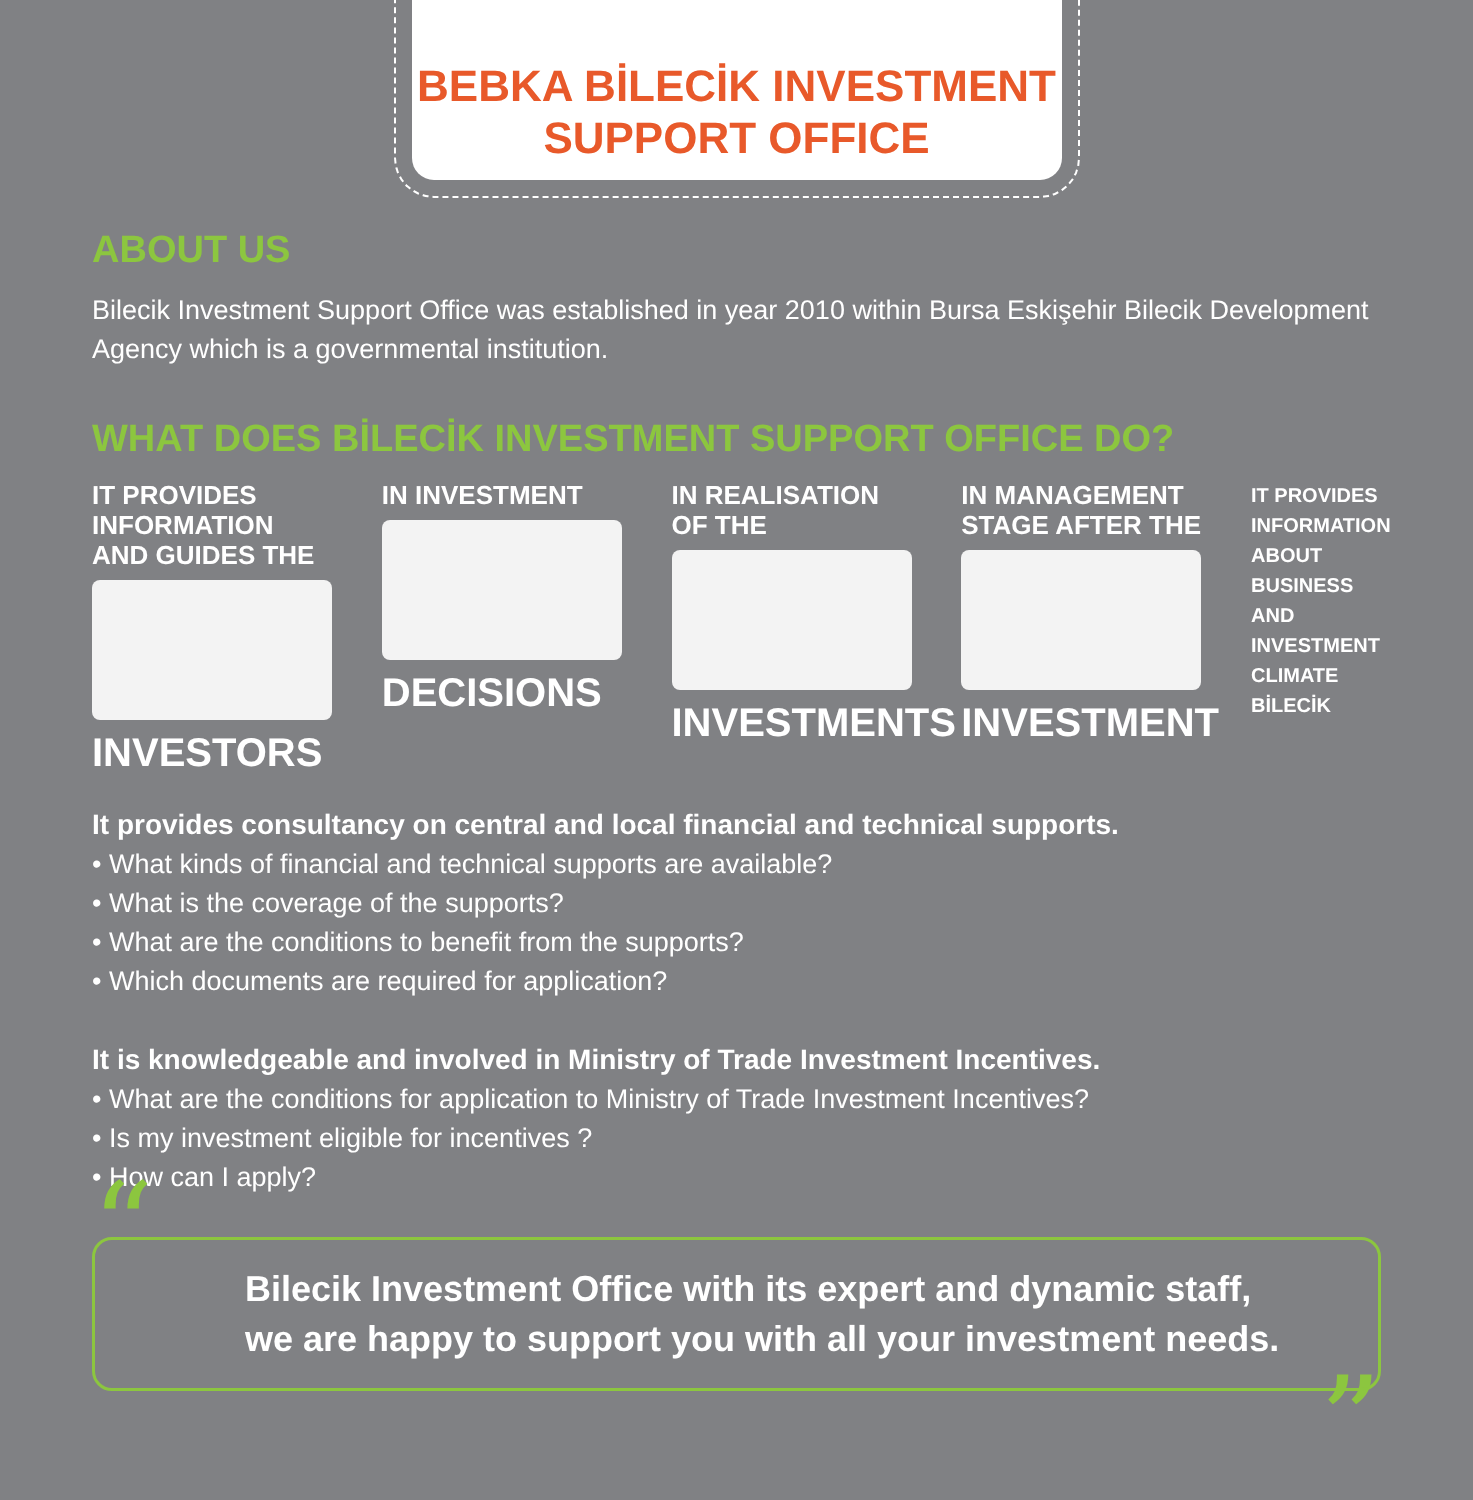BEBKA BİLECİK INVESTMENT
SUPPORT OFFICE
ABOUT US
Bilecik Investment Support Office was established in year 2010 within Bursa Eskişehir Bilecik Development Agency which is a governmental institution.
WHAT DOES BİLECİK INVESTMENT SUPPORT OFFICE DO?
IT PROVIDES INFORMATION AND GUIDES THE
INVESTORS
IN INVESTMENT
DECISIONS
IN REALISATION OF THE
INVESTMENTS
IN MANAGEMENT STAGE AFTER THE
INVESTMENT
IT PROVIDES INFORMATION ABOUT BUSINESS AND INVESTMENT CLIMATE BİLECİK
It provides consultancy on central and local financial and technical supports.
• What kinds of financial and technical supports are available?
• What is the coverage of the supports?
• What are the conditions to benefit from the supports?
• Which documents are required for application?
It is knowledgeable and involved in Ministry of Trade Investment Incentives.
• What are the conditions for application to Ministry of Trade Investment Incentives?
• Is my investment eligible for incentives ?
• How can I apply?
“
Bilecik Investment Office with its expert and dynamic staff,
we are happy to support you with all your investment needs.
”